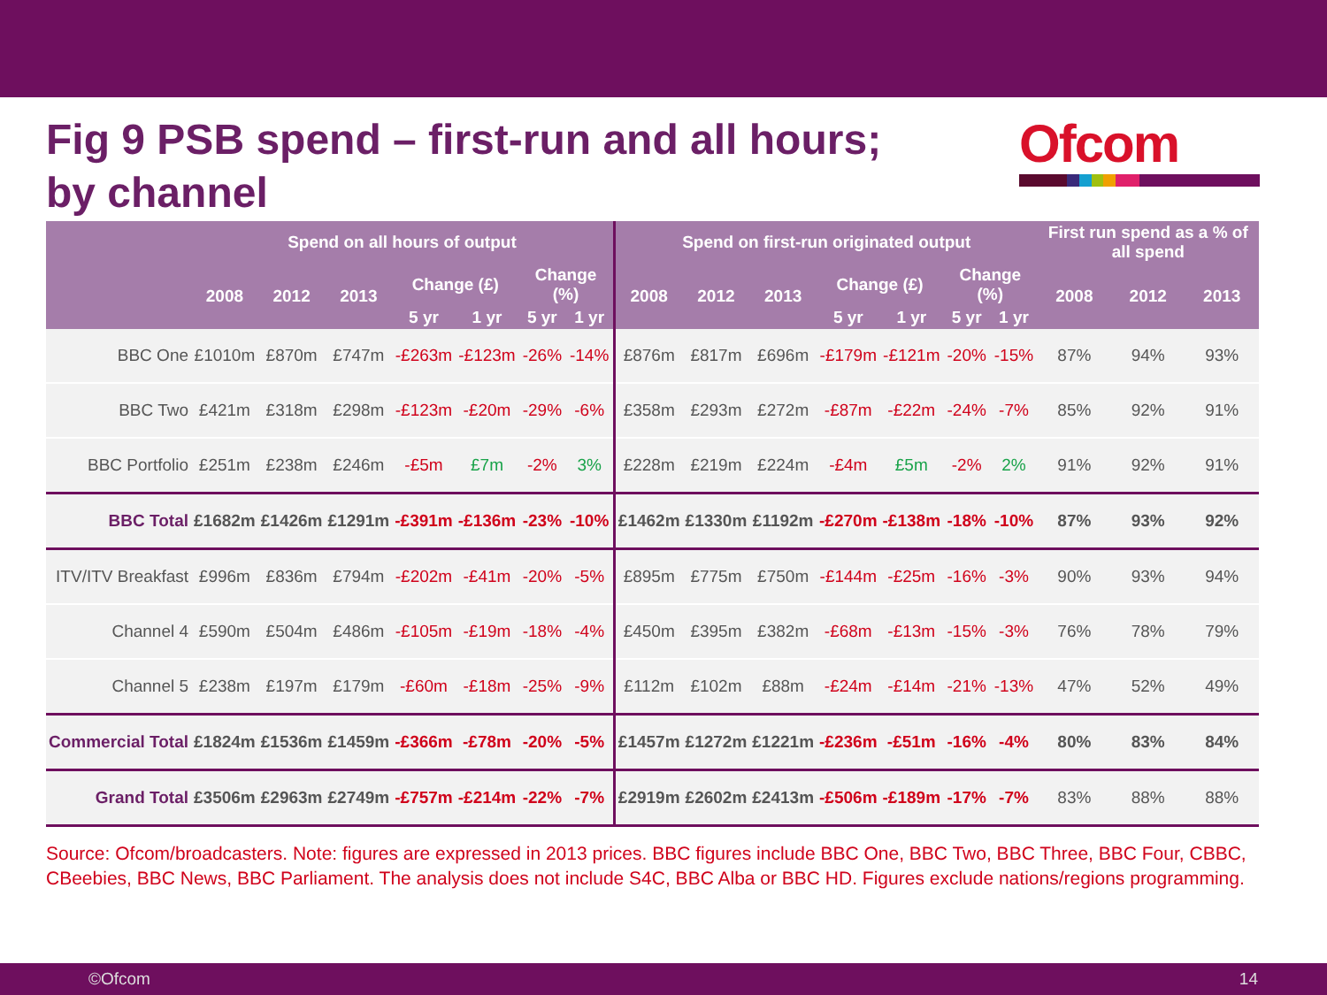Fig 9 PSB spend – first-run and all hours;
by channel
Ofcom
| | Spend on all hours of output | | | | | | | Spend on first-run originated output | | | | | | | First run spend as a % of all spend | | |
| --- | --- | --- | --- | --- | --- | --- | --- | --- | --- | --- | --- | --- | --- | --- | --- | --- | --- |
| | 2008 | 2012 | 2013 | Change (£) | | Change (%) | | 2008 | 2012 | 2013 | Change (£) | | Change (%) | | 2008 | 2012 | 2013 |
| | | | | 5 yr | 1 yr | 5 yr | 1 yr | | | | 5 yr | 1 yr | 5 yr | 1 yr | | | |
| BBC One | £1010m | £870m | £747m | -£263m | -£123m | -26% | -14% | £876m | £817m | £696m | -£179m | -£121m | -20% | -15% | 87% | 94% | 93% |
| BBC Two | £421m | £318m | £298m | -£123m | -£20m | -29% | -6% | £358m | £293m | £272m | -£87m | -£22m | -24% | -7% | 85% | 92% | 91% |
| BBC Portfolio | £251m | £238m | £246m | -£5m | £7m | -2% | 3% | £228m | £219m | £224m | -£4m | £5m | -2% | 2% | 91% | 92% | 91% |
| BBC Total | £1682m | £1426m | £1291m | -£391m | -£136m | -23% | -10% | £1462m | £1330m | £1192m | -£270m | -£138m | -18% | -10% | 87% | 93% | 92% |
| ITV/ITV Breakfast | £996m | £836m | £794m | -£202m | -£41m | -20% | -5% | £895m | £775m | £750m | -£144m | -£25m | -16% | -3% | 90% | 93% | 94% |
| Channel 4 | £590m | £504m | £486m | -£105m | -£19m | -18% | -4% | £450m | £395m | £382m | -£68m | -£13m | -15% | -3% | 76% | 78% | 79% |
| Channel 5 | £238m | £197m | £179m | -£60m | -£18m | -25% | -9% | £112m | £102m | £88m | -£24m | -£14m | -21% | -13% | 47% | 52% | 49% |
| Commercial Total | £1824m | £1536m | £1459m | -£366m | -£78m | -20% | -5% | £1457m | £1272m | £1221m | -£236m | -£51m | -16% | -4% | 80% | 83% | 84% |
| Grand Total | £3506m | £2963m | £2749m | -£757m | -£214m | -22% | -7% | £2919m | £2602m | £2413m | -£506m | -£189m | -17% | -7% | 83% | 88% | 88% |
Source: Ofcom/broadcasters. Note: figures are expressed in 2013 prices. BBC figures include BBC One, BBC Two, BBC Three, BBC Four, CBBC, CBeebies, BBC News, BBC Parliament. The analysis does not include S4C, BBC Alba or BBC HD. Figures exclude nations/regions programming.
©Ofcom 14